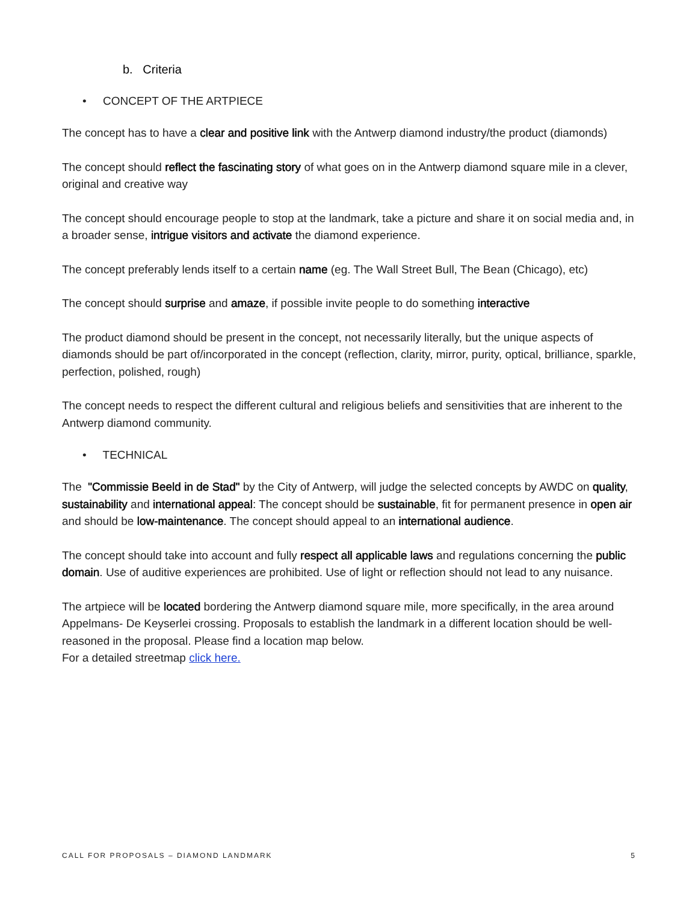b. Criteria
• CONCEPT OF THE ARTPIECE
The concept has to have a clear and positive link with the Antwerp diamond industry/the product (diamonds)
The concept should reflect the fascinating story of what goes on in the Antwerp diamond square mile in a clever, original and creative way
The concept should encourage people to stop at the landmark, take a picture and share it on social media and, in a broader sense, intrigue visitors and activate the diamond experience.
The concept preferably lends itself to a certain name (eg. The Wall Street Bull, The Bean (Chicago), etc)
The concept should surprise and amaze, if possible invite people to do something interactive
The product diamond should be present in the concept, not necessarily literally, but the unique aspects of diamonds should be part of/incorporated in the concept (reflection, clarity, mirror, purity, optical, brilliance, sparkle, perfection, polished, rough)
The concept needs to respect the different cultural and religious beliefs and sensitivities that are inherent to the Antwerp diamond community.
• TECHNICAL
The "Commissie Beeld in de Stad" by the City of Antwerp, will judge the selected concepts by AWDC on quality, sustainability and international appeal: The concept should be sustainable, fit for permanent presence in open air and should be low-maintenance. The concept should appeal to an international audience.
The concept should take into account and fully respect all applicable laws and regulations concerning the public domain. Use of auditive experiences are prohibited. Use of light or reflection should not lead to any nuisance.
The artpiece will be located bordering the Antwerp diamond square mile, more specifically, in the area around Appelmans- De Keyserlei crossing. Proposals to establish the landmark in a different location should be well-reasoned in the proposal. Please find a location map below.
For a detailed streetmap click here.
CALL FOR PROPOSALS – DIAMOND LANDMARK 5